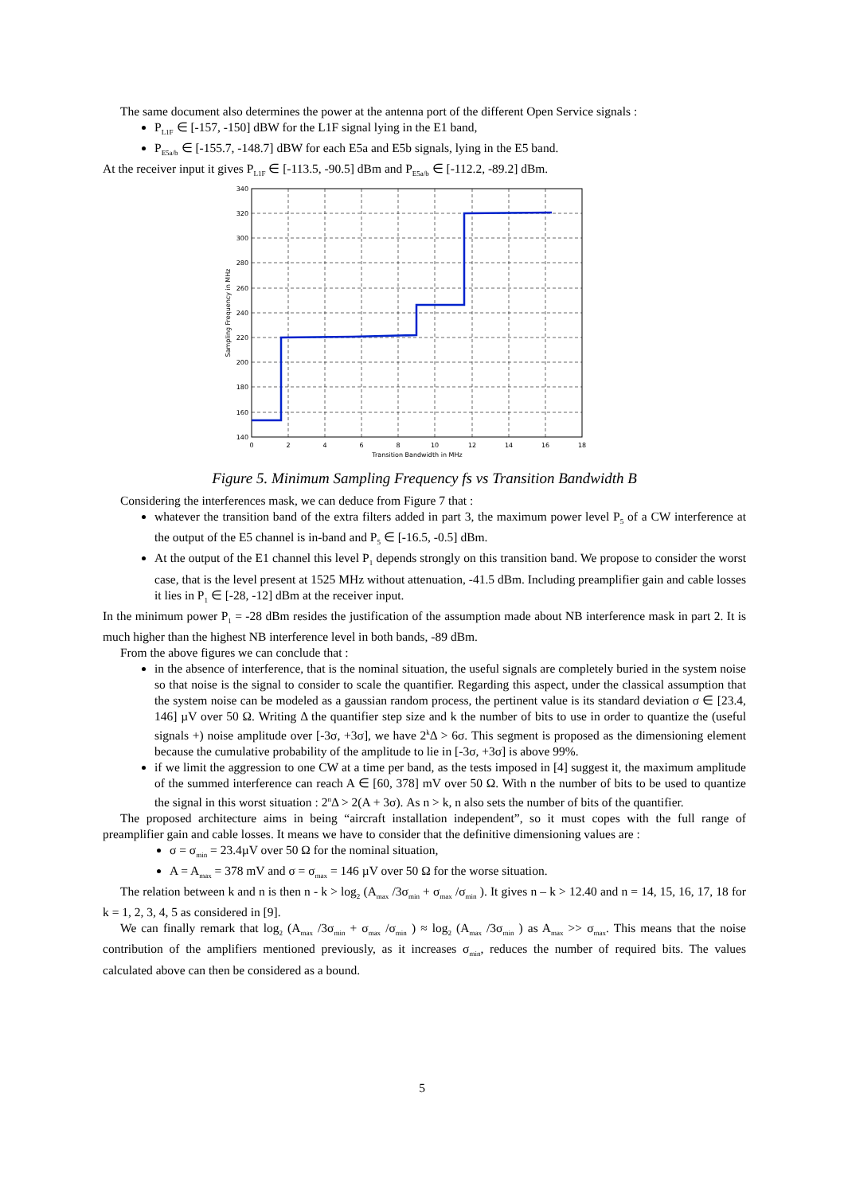The same document also determines the power at the antenna port of the different Open Service signals :
P<sub>L1F</sub> ∈ [-157, -150] dBW for the L1F signal lying in the E1 band,
P<sub>E5a/b</sub> ∈ [-155.7, -148.7] dBW for each E5a and E5b signals, lying in the E5 band.
At the receiver input it gives P<sub>L1F</sub> ∈ [-113.5, -90.5] dBm and P<sub>E5a/b</sub> ∈ [-112.2, -89.2] dBm.
340
320
300
280
260
240
220
200
180
160
140
0
2
4
6
8
10
12
14
16
18
Transition Bandwidth in MHz
Sampling Frequency in MHz
Figure 5. Minimum Sampling Frequency fs vs Transition Bandwidth B
Considering the interferences mask, we can deduce from Figure 7 that :
whatever the transition band of the extra filters added in part 3, the maximum power level P<sub>5</sub> of a CW interference at the output of the E5 channel is in-band and P<sub>5</sub> ∈ [-16.5, -0.5] dBm.
At the output of the E1 channel this level P<sub>1</sub> depends strongly on this transition band. We propose to consider the worst case, that is the level present at 1525 MHz without attenuation, -41.5 dBm. Including preamplifier gain and cable losses it lies in P<sub>1</sub> ∈ [-28, -12] dBm at the receiver input.
In the minimum power P<sub>1</sub> = -28 dBm resides the justification of the assumption made about NB interference mask in part 2. It is much higher than the highest NB interference level in both bands, -89 dBm.
From the above figures we can conclude that :
in the absence of interference, that is the nominal situation, the useful signals are completely buried in the system noise so that noise is the signal to consider to scale the quantifier. Regarding this aspect, under the classical assumption that the system noise can be modeled as a gaussian random process, the pertinent value is its standard deviation σ ∈ [23.4, 146] µV over 50 Ω. Writing Δ the quantifier step size and k the number of bits to use in order to quantize the (useful signals +) noise amplitude over [-3σ, +3σ], we have 2<sup>k</sup>Δ > 6σ. This segment is proposed as the dimensioning element because the cumulative probability of the amplitude to lie in [-3σ, +3σ] is above 99%.
if we limit the aggression to one CW at a time per band, as the tests imposed in [4] suggest it, the maximum amplitude of the summed interference can reach A ∈ [60, 378] mV over 50 Ω. With n the number of bits to be used to quantize the signal in this worst situation : 2<sup>n</sup>Δ > 2(A + 3σ). As n > k, n also sets the number of bits of the quantifier.
The proposed architecture aims in being “aircraft installation independent”, so it must copes with the full range of preamplifier gain and cable losses. It means we have to consider that the definitive dimensioning values are :
σ = σ<sub>min</sub> = 23.4µV over 50 Ω for the nominal situation,
A = A<sub>max</sub> = 378 mV and σ = σ<sub>max</sub> = 146 µV over 50 Ω for the worse situation.
The relation between k and n is then n - k > log<sub>2</sub> (A<sub>max</sub> /3σ<sub>min</sub> + σ<sub>max</sub> /σ<sub>min</sub> ). It gives n – k > 12.40 and n = 14, 15, 16, 17, 18 for k = 1, 2, 3, 4, 5 as considered in [9].
We can finally remark that log<sub>2</sub> (A<sub>max</sub> /3σ<sub>min</sub> + σ<sub>max</sub> /σ<sub>min</sub> ) ≈ log<sub>2</sub> (A<sub>max</sub> /3σ<sub>min</sub> ) as A<sub>max</sub> >> σ<sub>max</sub>. This means that the noise contribution of the amplifiers mentioned previously, as it increases σ<sub>min</sub>, reduces the number of required bits. The values calculated above can then be considered as a bound.
5